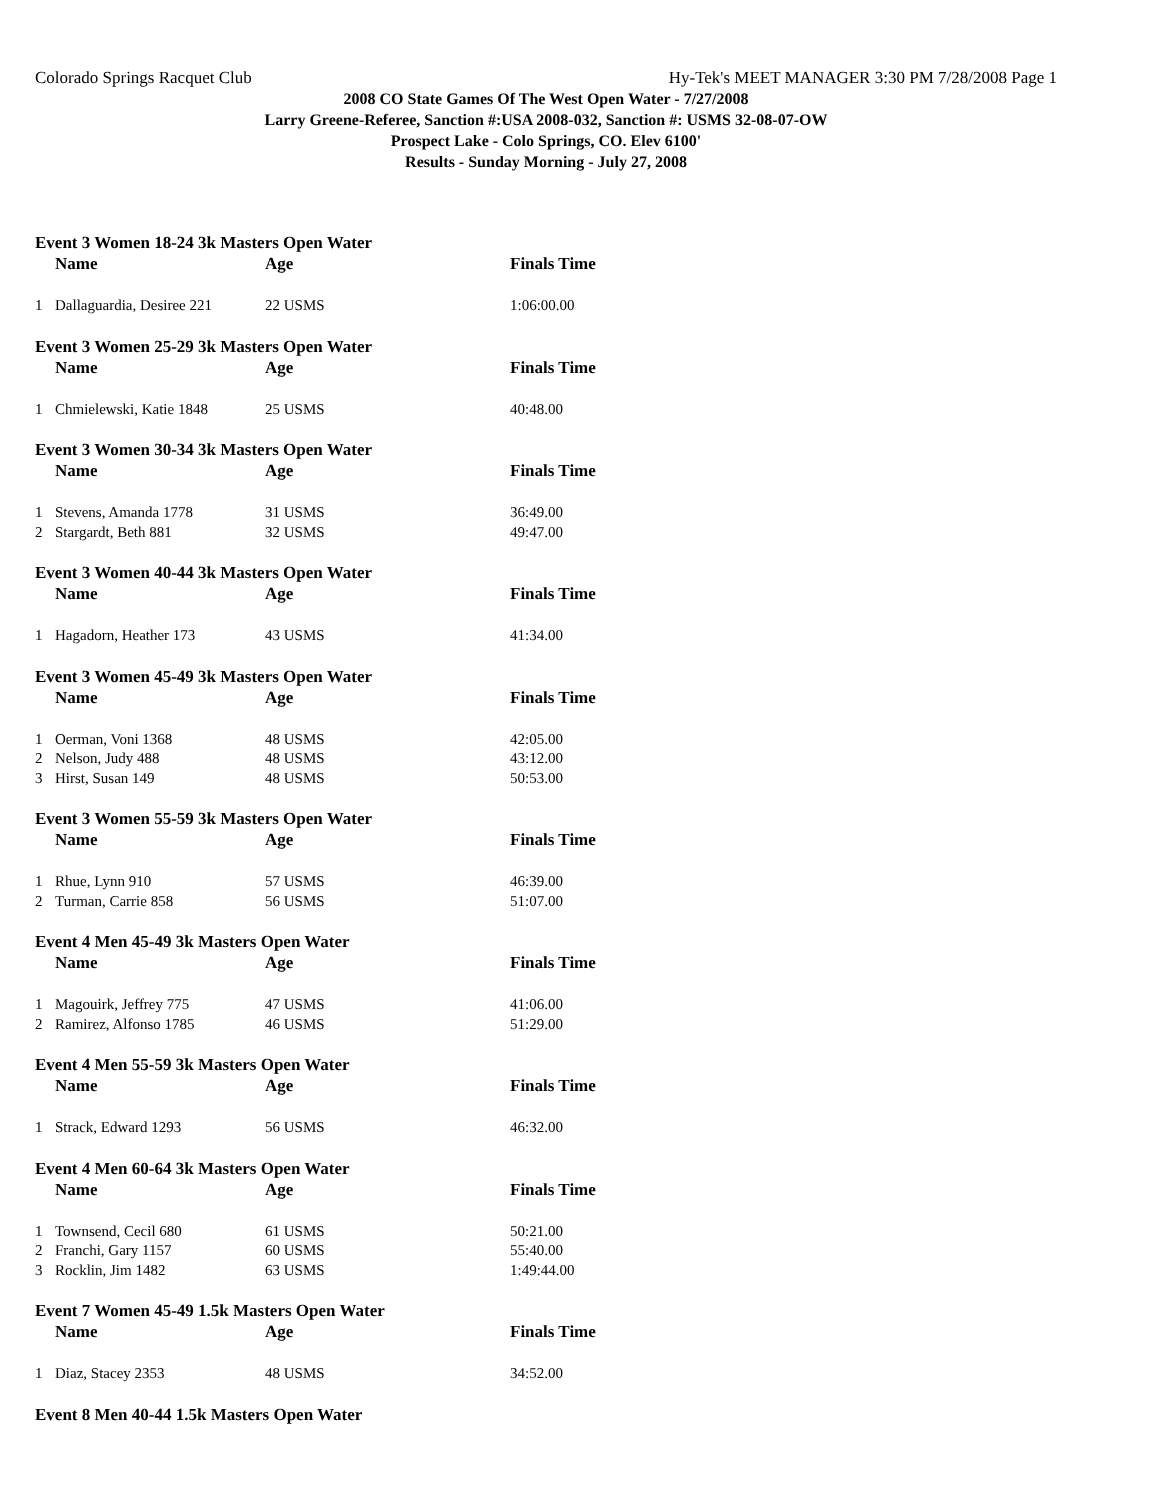Colorado Springs Racquet Club Hy-Tek's MEET MANAGER 3:30 PM 7/28/2008 Page 1
2008 CO State Games Of The West Open Water - 7/27/2008
Larry Greene-Referee, Sanction #:USA 2008-032, Sanction #: USMS 32-08-07-OW
Prospect Lake - Colo Springs, CO. Elev 6100'
Results - Sunday Morning - July 27, 2008
Event 3 Women 18-24 3k Masters Open Water
| | Name | Age | Finals Time |
| --- | --- | --- | --- |
| 1 | Dallaguardia, Desiree 221 | 22 USMS | 1:06:00.00 |
Event 3 Women 25-29 3k Masters Open Water
| | Name | Age | Finals Time |
| --- | --- | --- | --- |
| 1 | Chmielewski, Katie 1848 | 25 USMS | 40:48.00 |
Event 3 Women 30-34 3k Masters Open Water
| | Name | Age | Finals Time |
| --- | --- | --- | --- |
| 1 | Stevens, Amanda 1778 | 31 USMS | 36:49.00 |
| 2 | Stargardt, Beth 881 | 32 USMS | 49:47.00 |
Event 3 Women 40-44 3k Masters Open Water
| | Name | Age | Finals Time |
| --- | --- | --- | --- |
| 1 | Hagadorn, Heather 173 | 43 USMS | 41:34.00 |
Event 3 Women 45-49 3k Masters Open Water
| | Name | Age | Finals Time |
| --- | --- | --- | --- |
| 1 | Oerman, Voni 1368 | 48 USMS | 42:05.00 |
| 2 | Nelson, Judy 488 | 48 USMS | 43:12.00 |
| 3 | Hirst, Susan 149 | 48 USMS | 50:53.00 |
Event 3 Women 55-59 3k Masters Open Water
| | Name | Age | Finals Time |
| --- | --- | --- | --- |
| 1 | Rhue, Lynn 910 | 57 USMS | 46:39.00 |
| 2 | Turman, Carrie 858 | 56 USMS | 51:07.00 |
Event 4 Men 45-49 3k Masters Open Water
| | Name | Age | Finals Time |
| --- | --- | --- | --- |
| 1 | Magouirk, Jeffrey 775 | 47 USMS | 41:06.00 |
| 2 | Ramirez, Alfonso 1785 | 46 USMS | 51:29.00 |
Event 4 Men 55-59 3k Masters Open Water
| | Name | Age | Finals Time |
| --- | --- | --- | --- |
| 1 | Strack, Edward 1293 | 56 USMS | 46:32.00 |
Event 4 Men 60-64 3k Masters Open Water
| | Name | Age | Finals Time |
| --- | --- | --- | --- |
| 1 | Townsend, Cecil 680 | 61 USMS | 50:21.00 |
| 2 | Franchi, Gary 1157 | 60 USMS | 55:40.00 |
| 3 | Rocklin, Jim 1482 | 63 USMS | 1:49:44.00 |
Event 7 Women 45-49 1.5k Masters Open Water
| | Name | Age | Finals Time |
| --- | --- | --- | --- |
| 1 | Diaz, Stacey 2353 | 48 USMS | 34:52.00 |
Event 8 Men 40-44 1.5k Masters Open Water